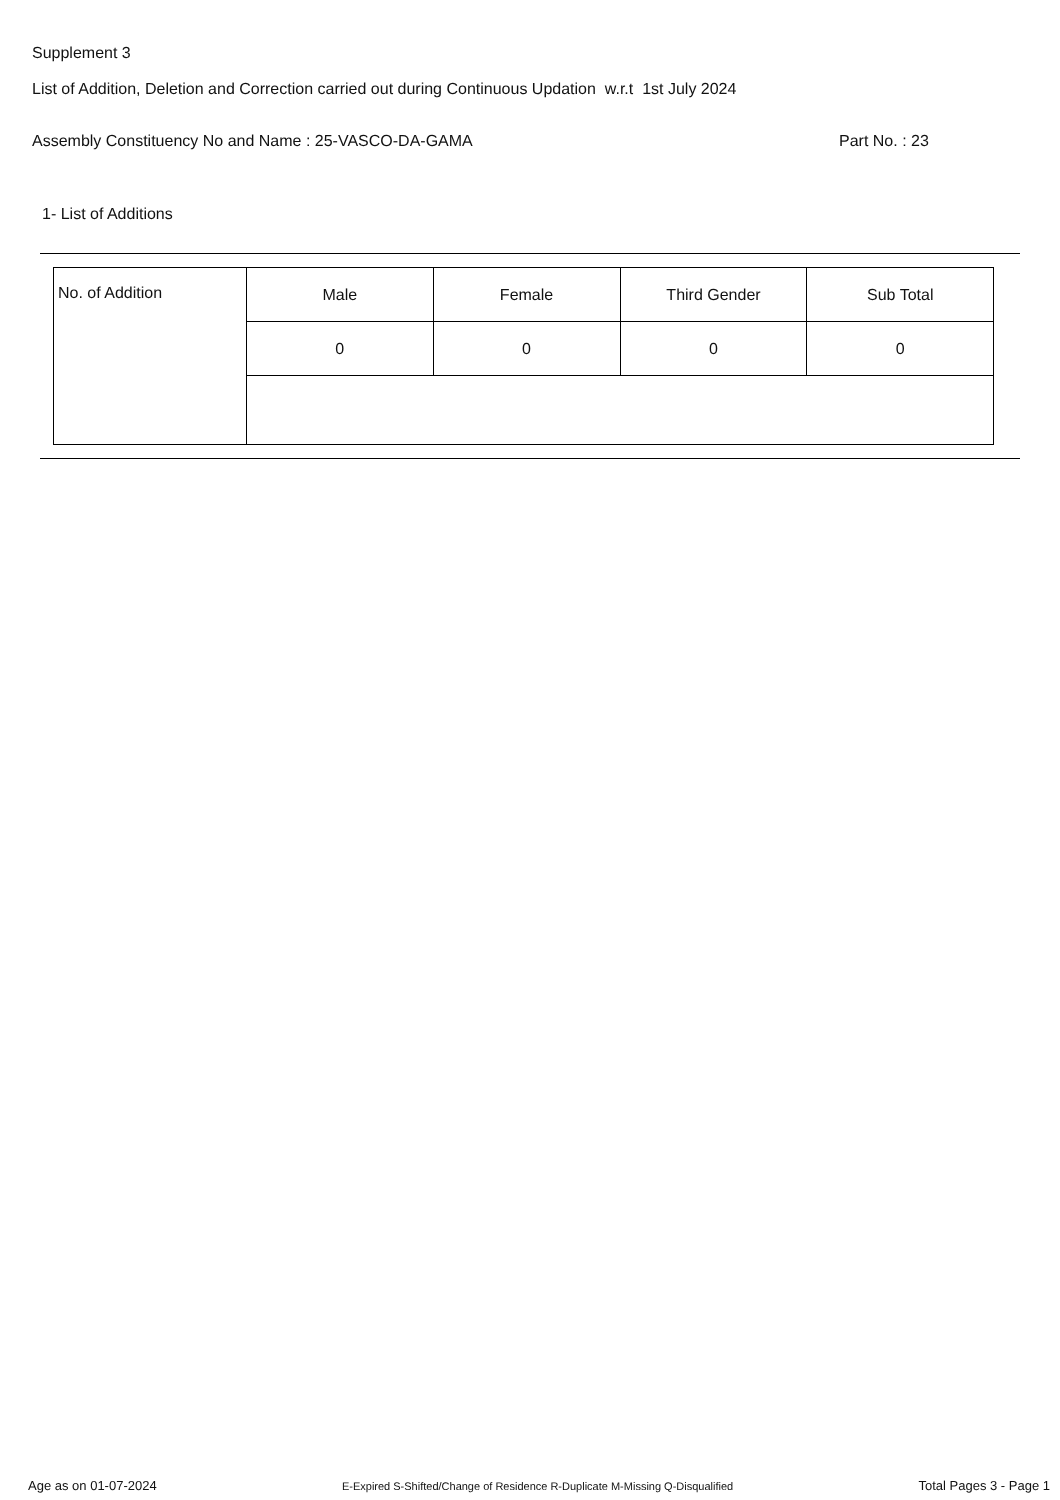Supplement 3
List of Addition, Deletion and Correction carried out during Continuous Updation w.r.t 1st July 2024
Assembly Constituency No and Name : 25-VASCO-DA-GAMA Part No. : 23
1- List of Additions
| No. of Addition | Male | Female | Third Gender | Sub Total |
| | 0 | 0 | 0 | 0 |
Age as on 01-07-2024 E-Expired S-Shifted/Change of Residence R-Duplicate M-Missing Q-Disqualified Total Pages 3 - Page 1